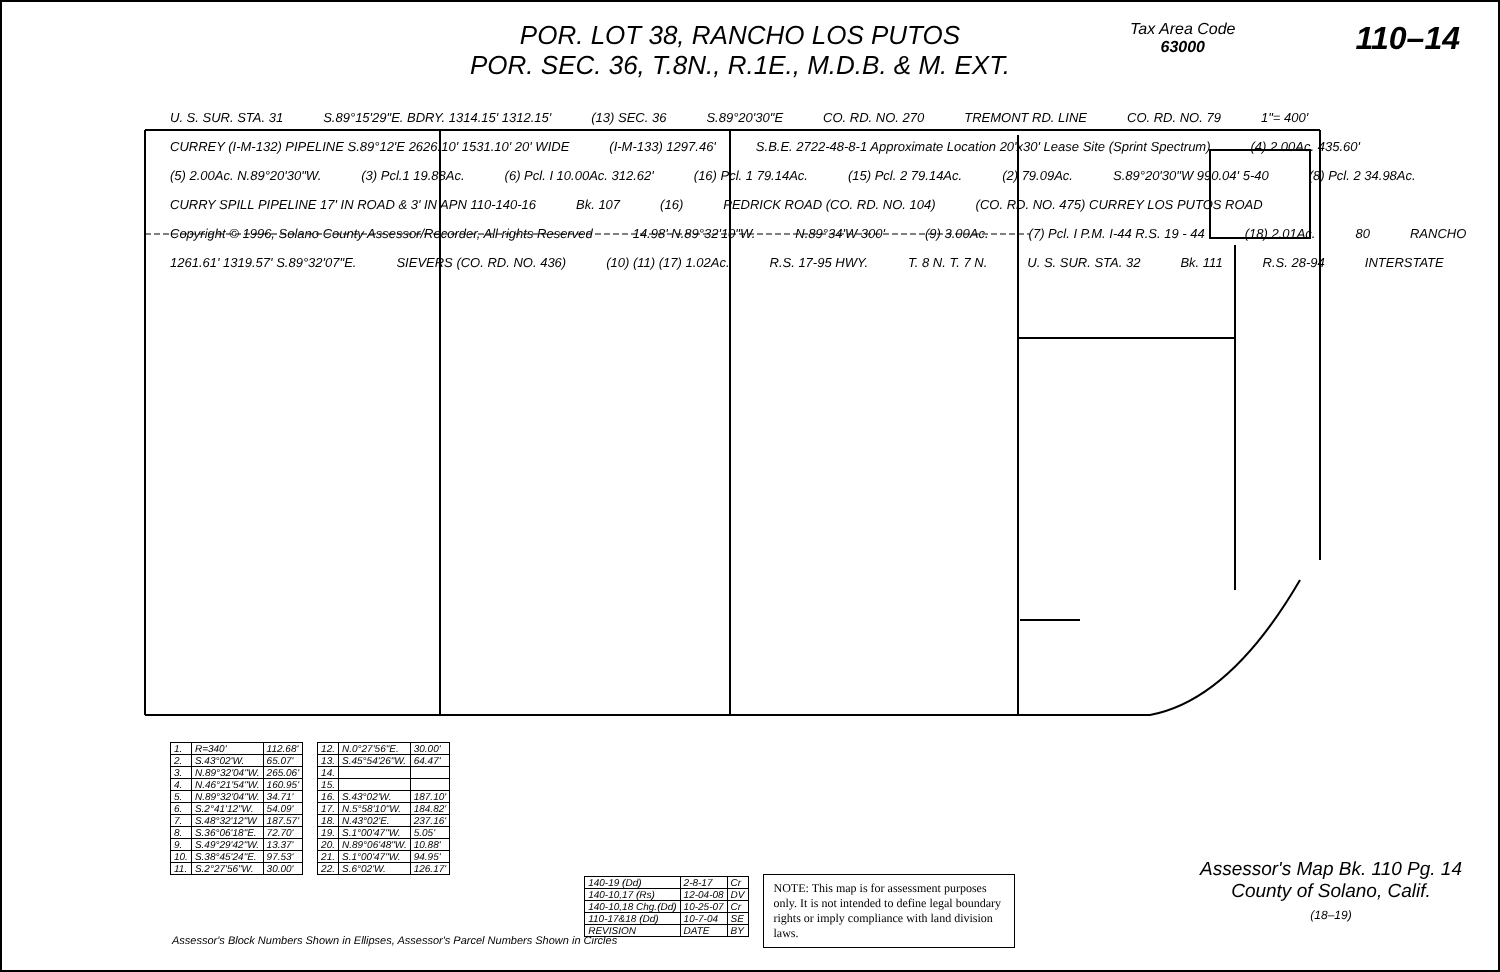POR. LOT 38, RANCHO LOS PUTOS
POR. SEC. 36, T.8N., R.1E., M.D.B. & M. EXT.
Tax Area Code
63000
110–14
U. S. SUR. STA. 31 S.89°15'29"E. BDRY. 1314.15' 1312.15' (13) SEC. 36 S.89°20'30"E CO. RD. NO. 270 TREMONT RD. LINE CO. RD. NO. 79 1"= 400' CURREY (I-M-132) PIPELINE S.89°12'E 2626.10' 1531.10' 20' WIDE (I-M-133) 1297.46' S.B.E. 2722-48-8-1 Approximate Location 20'x30' Lease Site (Sprint Spectrum) (4) 2.00Ac. 435.60' (5) 2.00Ac. N.89°20'30"W. (3) Pcl.1 19.88Ac. (6) Pcl. I 10.00Ac. 312.62' (16) Pcl. 1 79.14Ac. (15) Pcl. 2 79.14Ac. (2) 79.09Ac. S.89°20'30"W 990.04' 5-40 (8) Pcl. 2 34.98Ac. CURRY SPILL PIPELINE 17' IN ROAD & 3' IN APN 110-140-16 Bk. 107 (16) PEDRICK ROAD (CO. RD. NO. 104) (CO. RD. NO. 475) CURREY LOS PUTOS ROAD Copyright © 1996, Solano County Assessor/Recorder, All rights Reserved 14.98' N.89°32'10"W. N.89°34'W 300' (9) 3.00Ac. (7) Pcl. I P.M. I-44 R.S. 19 - 44 (18) 2.01Ac. 80 RANCHO 1261.61' 1319.57' S.89°32'07"E. SIEVERS (CO. RD. NO. 436) (10) (11) (17) 1.02Ac. R.S. 17-95 HWY. T. 8 N. T. 7 N. U. S. SUR. STA. 32 Bk. 111 R.S. 28-94 INTERSTATE
| 1. | R=340' | 112.68' |
| 2. | S.43°02'W. | 65.07' |
| 3. | N.89°32'04"W. | 265.06' |
| 4. | N.46°21'54"W. | 160.95' |
| 5. | N.89°32'04"W. | 34.71' |
| 6. | S.2°41'12"W. | 54.09' |
| 7. | S.48°32'12"W | 187.57' |
| 8. | S.36°06'18"E. | 72.70' |
| 9. | S.49°29'42"W. | 13.37' |
| 10. | S.38°45'24"E. | 97.53' |
| 11. | S.2°27'56"W. | 30.00' |
| 12. | N.0°27'56"E. | 30.00' |
| 13. | S.45°54'26"W. | 64.47' |
| 14. | | |
| 15. | | |
| 16. | S.43°02'W. | 187.10' |
| 17. | N.5°58'10"W. | 184.82' |
| 18. | N.43°02'E. | 237.16' |
| 19. | S.1°00'47"W. | 5.05' |
| 20. | N.89°06'48"W. | 10.88' |
| 21. | S.1°00'47"W. | 94.95' |
| 22. | S.6°02'W. | 126.17' |
| 140-19 (Dd) | 2-8-17 | Cr |
| 140-10,17 (Rs) | 12-04-08 | DV |
| 140-10,18 Chg.(Dd) | 10-25-07 | Cr |
| 110-17&18 (Dd) | 10-7-04 | SE |
| REVISION | DATE | BY |
NOTE: This map is for assessment purposes only. It is not intended to define legal boundary rights or imply compliance with land division laws.
Assessor's Map Bk. 110 Pg. 14
County of Solano, Calif.
(18–19)
Assessor's Block Numbers Shown in Ellipses, Assessor's Parcel Numbers Shown in Circles